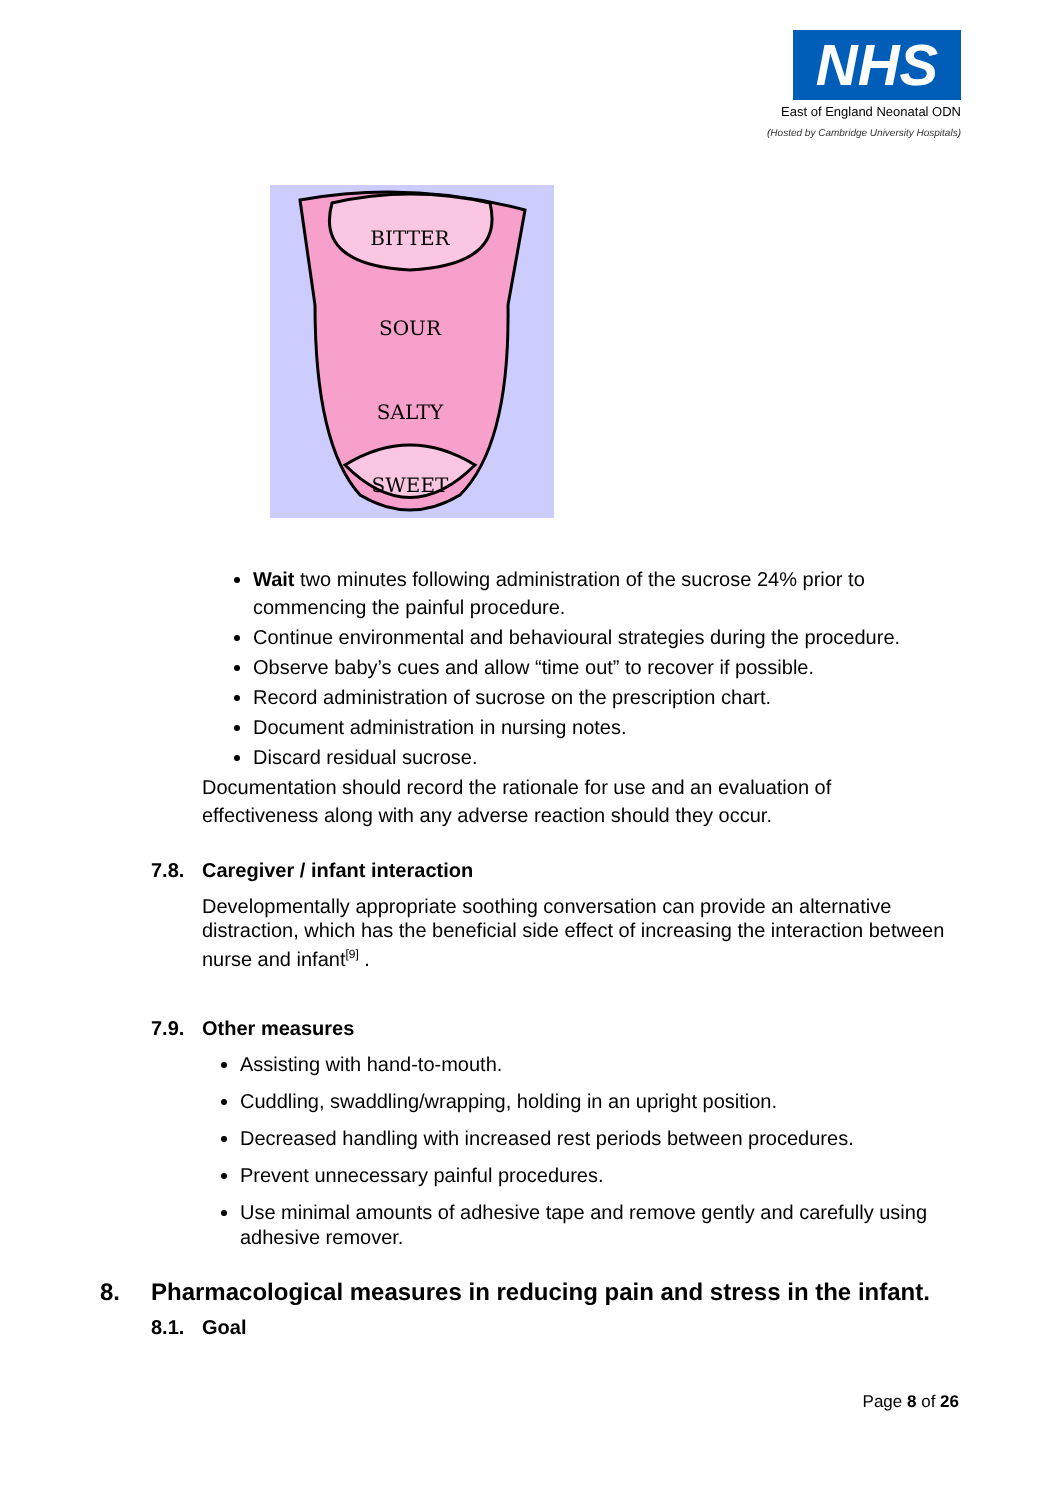NHS
East of England Neonatal ODN
(Hosted by Cambridge University Hospitals)
BITTER
SOUR
SALTY
SWEET
Wait two minutes following administration of the sucrose 24% prior to commencing the painful procedure.
Continue environmental and behavioural strategies during the procedure.
Observe baby’s cues and allow “time out” to recover if possible.
Record administration of sucrose on the prescription chart.
Document administration in nursing notes.
Discard residual sucrose.
Documentation should record the rationale for use and an evaluation of effectiveness along with any adverse reaction should they occur.
7.8. Caregiver / infant interaction
Developmentally appropriate soothing conversation can provide an alternative distraction, which has the beneficial side effect of increasing the interaction between nurse and infant<sup>[9]</sup> .
7.9. Other measures
Assisting with hand-to-mouth.
Cuddling, swaddling/wrapping, holding in an upright position.
Decreased handling with increased rest periods between procedures.
Prevent unnecessary painful procedures.
Use minimal amounts of adhesive tape and remove gently and carefully using adhesive remover.
8. Pharmacological measures in reducing pain and stress in the infant.
8.1. Goal
Page 8 of 26